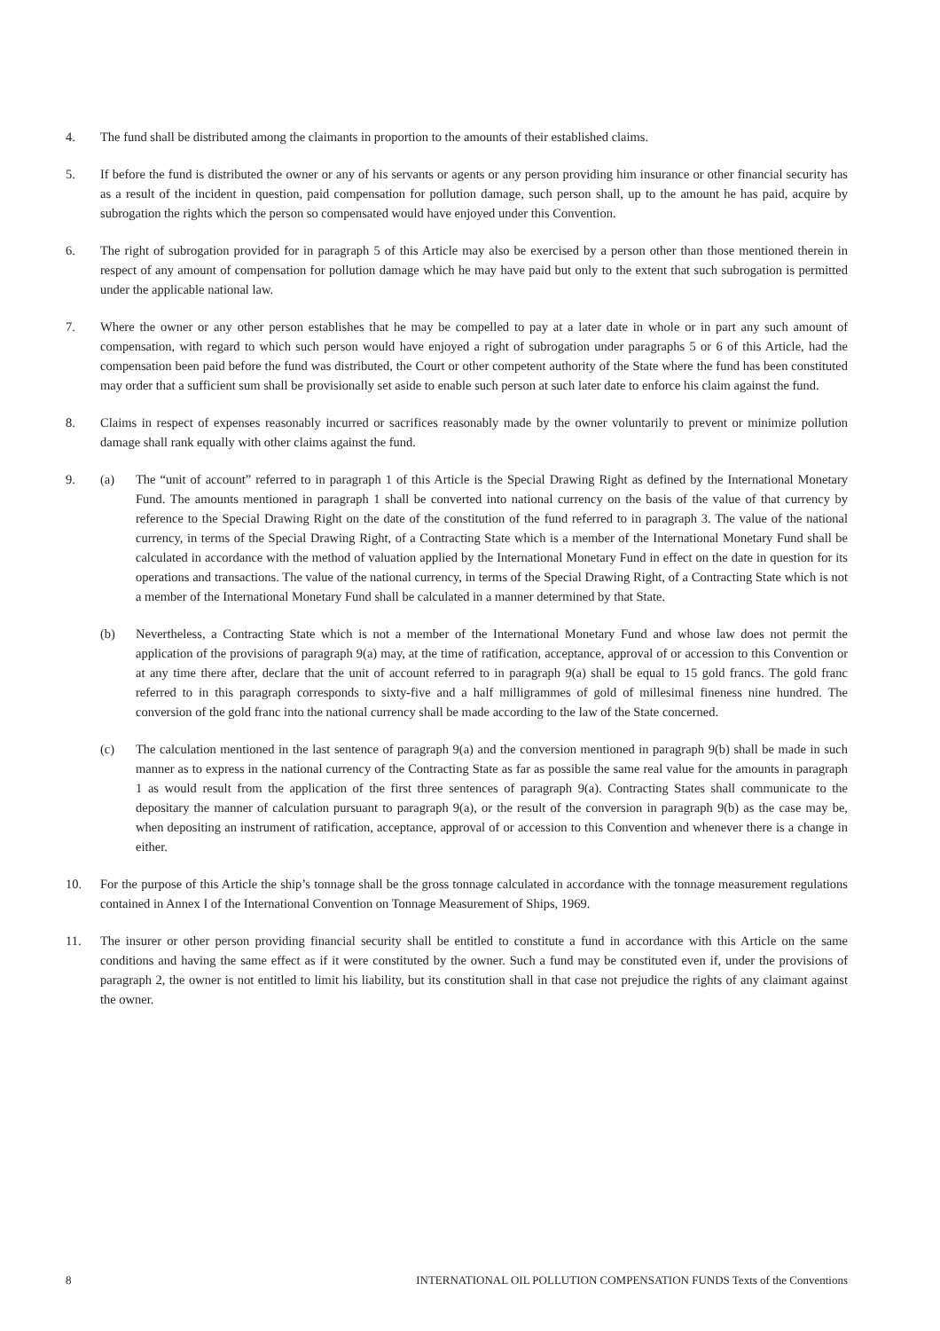4. The fund shall be distributed among the claimants in proportion to the amounts of their established claims.
5. If before the fund is distributed the owner or any of his servants or agents or any person providing him insurance or other financial security has as a result of the incident in question, paid compensation for pollution damage, such person shall, up to the amount he has paid, acquire by subrogation the rights which the person so compensated would have enjoyed under this Convention.
6. The right of subrogation provided for in paragraph 5 of this Article may also be exercised by a person other than those mentioned therein in respect of any amount of compensation for pollution damage which he may have paid but only to the extent that such subrogation is permitted under the applicable national law.
7. Where the owner or any other person establishes that he may be compelled to pay at a later date in whole or in part any such amount of compensation, with regard to which such person would have enjoyed a right of subrogation under paragraphs 5 or 6 of this Article, had the compensation been paid before the fund was distributed, the Court or other competent authority of the State where the fund has been constituted may order that a sufficient sum shall be provisionally set aside to enable such person at such later date to enforce his claim against the fund.
8. Claims in respect of expenses reasonably incurred or sacrifices reasonably made by the owner voluntarily to prevent or minimize pollution damage shall rank equally with other claims against the fund.
9. (a) The “unit of account” referred to in paragraph 1 of this Article is the Special Drawing Right as defined by the International Monetary Fund. The amounts mentioned in paragraph 1 shall be converted into national currency on the basis of the value of that currency by reference to the Special Drawing Right on the date of the constitution of the fund referred to in paragraph 3. The value of the national currency, in terms of the Special Drawing Right, of a Contracting State which is a member of the International Monetary Fund shall be calculated in accordance with the method of valuation applied by the International Monetary Fund in effect on the date in question for its operations and transactions. The value of the national currency, in terms of the Special Drawing Right, of a Contracting State which is not a member of the International Monetary Fund shall be calculated in a manner determined by that State.
(b) Nevertheless, a Contracting State which is not a member of the International Monetary Fund and whose law does not permit the application of the provisions of paragraph 9(a) may, at the time of ratification, acceptance, approval of or accession to this Convention or at any time there after, declare that the unit of account referred to in paragraph 9(a) shall be equal to 15 gold francs. The gold franc referred to in this paragraph corresponds to sixty-five and a half milligrammes of gold of millesimal fineness nine hundred. The conversion of the gold franc into the national currency shall be made according to the law of the State concerned.
(c) The calculation mentioned in the last sentence of paragraph 9(a) and the conversion mentioned in paragraph 9(b) shall be made in such manner as to express in the national currency of the Contracting State as far as possible the same real value for the amounts in paragraph 1 as would result from the application of the first three sentences of paragraph 9(a). Contracting States shall communicate to the depositary the manner of calculation pursuant to paragraph 9(a), or the result of the conversion in paragraph 9(b) as the case may be, when depositing an instrument of ratification, acceptance, approval of or accession to this Convention and whenever there is a change in either.
10. For the purpose of this Article the ship’s tonnage shall be the gross tonnage calculated in accordance with the tonnage measurement regulations contained in Annex I of the International Convention on Tonnage Measurement of Ships, 1969.
11. The insurer or other person providing financial security shall be entitled to constitute a fund in accordance with this Article on the same conditions and having the same effect as if it were constituted by the owner. Such a fund may be constituted even if, under the provisions of paragraph 2, the owner is not entitled to limit his liability, but its constitution shall in that case not prejudice the rights of any claimant against the owner.
8 INTERNATIONAL OIL POLLUTION COMPENSATION FUNDS Texts of the Conventions